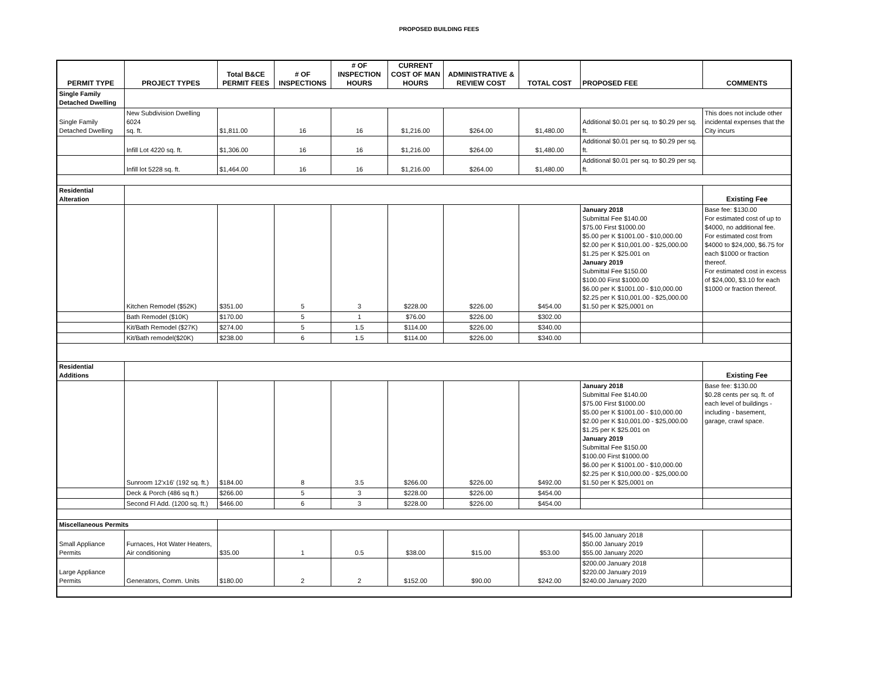PROPOSED BUILDING FEES
| PERMIT TYPE | PROJECT TYPES | Total B&CE PERMIT FEES | # OF INSPECTIONS | # OF INSPECTION HOURS | CURRENT COST OF MAN HOURS | ADMINISTRATIVE & REVIEW COST | TOTAL COST | PROPOSED FEE | COMMENTS |
| --- | --- | --- | --- | --- | --- | --- | --- | --- | --- |
| Single Family Detached Dwelling | | | | | | | | | |
| Single Family Detached Dwelling | New Subdivision Dwelling 6024 sq. ft. | $1,811.00 | 16 | 16 | $1,216.00 | $264.00 | $1,480.00 | Additional $0.01 per sq. to $0.29 per sq. ft. | This does not include other incidental expenses that the City incurs |
| | Infill Lot 4220 sq. ft. | $1,306.00 | 16 | 16 | $1,216.00 | $264.00 | $1,480.00 | Additional $0.01 per sq. to $0.29 per sq. ft. | |
| | Infill lot 5228 sq. ft. | $1,464.00 | 16 | 16 | $1,216.00 | $264.00 | $1,480.00 | Additional $0.01 per sq. to $0.29 per sq. ft. | |
| Residential Alteration | | | | | | | | | Existing Fee |
| | Kitchen Remodel ($52K) | $351.00 | 5 | 3 | $228.00 | $226.00 | $454.00 | January 2018 Submittal Fee $140.00 $75.00 First $1000.00 $5.00 per K $1001.00 - $10,000.00 $2.00 per K $10,001.00 - $25,000.00 $1.25 per K $25.001 on January 2019 Submittal Fee $150.00 $100.00 First $1000.00 $6.00 per K $1001.00 - $10,000.00 $2.25 per K $10,001.00 - $25,000.00 $1.50 per K $25,0001 on | Base fee: $130.00 For estimated cost of up to $4000, no additional fee. For estimated cost from $4000 to $24,000, $6.75 for each $1000 or fraction thereof. For estimated cost in excess of $24,000, $3.10 for each $1000 or fraction thereof. |
| | Bath Remodel ($10K) | $170.00 | 5 | 1 | $76.00 | $226.00 | $302.00 | | |
| | Kit/Bath Remodel ($27K) | $274.00 | 5 | 1.5 | $114.00 | $226.00 | $340.00 | | |
| | Kit/Bath remodel($20K) | $238.00 | 6 | 1.5 | $114.00 | $226.00 | $340.00 | | |
| Residential Additions | | | | | | | | | Existing Fee |
| | Sunroom 12'x16' (192 sq. ft.) | $184.00 | 8 | 3.5 | $266.00 | $226.00 | $492.00 | January 2018 Submittal Fee $140.00 $75.00 First $1000.00 $5.00 per K $1001.00 - $10,000.00 $2.00 per K $10,001.00 - $25,000.00 $1.25 per K $25.001 on January 2019 Submittal Fee $150.00 $100.00 First $1000.00 $6.00 per K $1001.00 - $10,000.00 $2.25 per K $10,000.00 - $25,000.00 $1.50 per K $25,0001 on | Base fee: $130.00 $0.28 cents per sq. ft. of each level of buildings - including - basement, garage, crawl space. |
| | Deck & Porch (486 sq ft.) | $266.00 | 5 | 3 | $228.00 | $226.00 | $454.00 | | |
| | Second Fl Add. (1200 sq. ft.) | $466.00 | 6 | 3 | $228.00 | $226.00 | $454.00 | | |
| Miscellaneous Permits | | | | | | | | | |
| Small Appliance Permits | Furnaces, Hot Water Heaters, Air conditioning | $35.00 | 1 | 0.5 | $38.00 | $15.00 | $53.00 | $45.00 January 2018 $50.00 January 2019 $55.00 January 2020 | |
| Large Appliance Permits | Generators, Comm. Units | $180.00 | 2 | 2 | $152.00 | $90.00 | $242.00 | $200.00 January 2018 $220.00 January 2019 $240.00 January 2020 | |